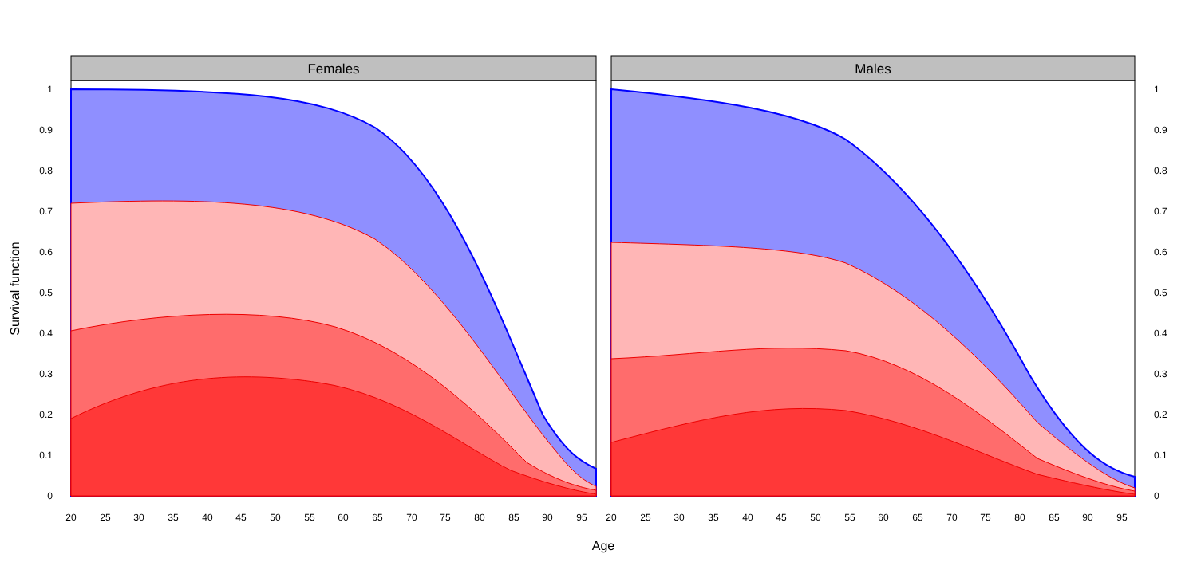Females
Males
0
0.1
0.2
0.3
0.4
0.5
0.6
0.7
0.8
0.9
1
0
0.1
0.2
0.3
0.4
0.5
0.6
0.7
0.8
0.9
1
20
25
30
35
40
50
45
55
60
65
70
75
80
85
90
95
20
25
30
35
40
45
50
55
60
65
70
75
80
85
90
95
Age
Survival function